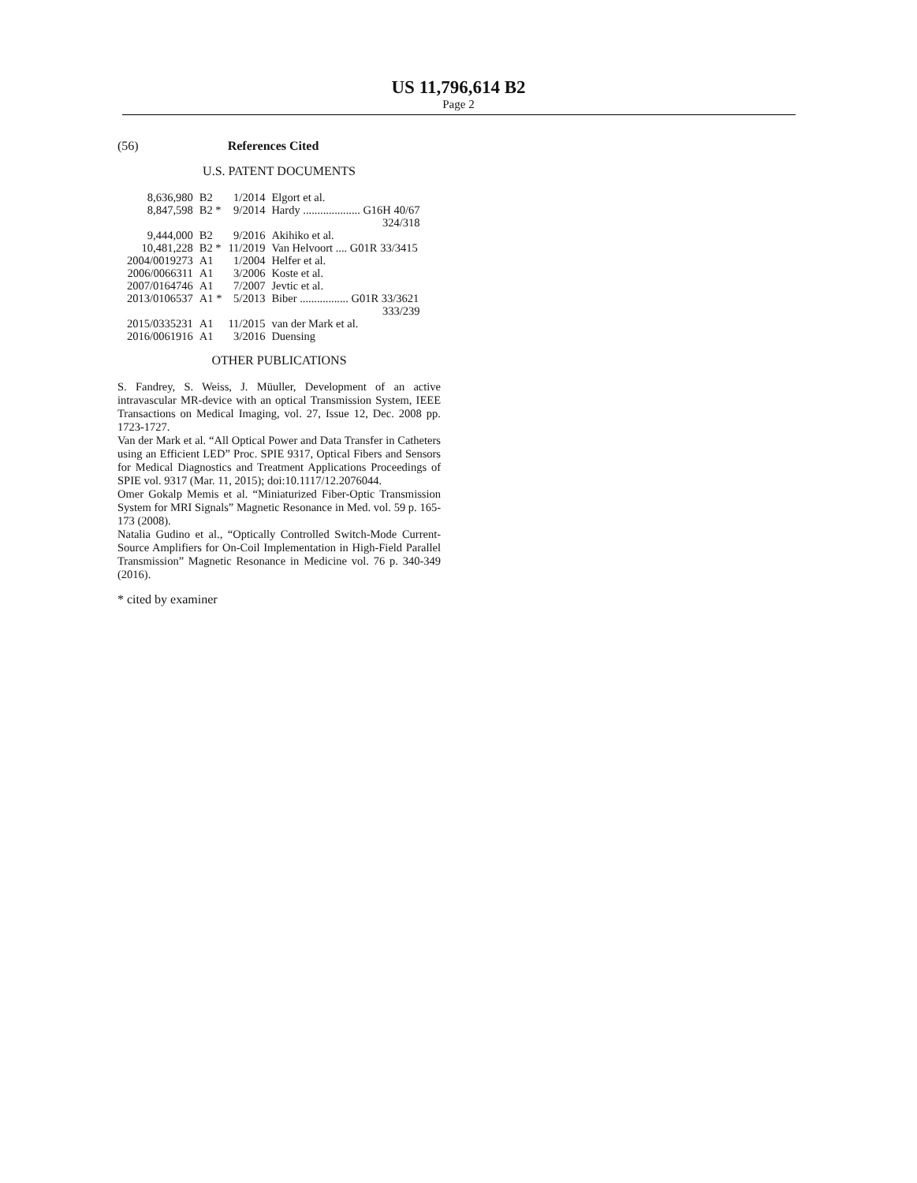US 11,796,614 B2
Page 2
(56) References Cited
U.S. PATENT DOCUMENTS
| 8,636,980 | B2 | 1/2014 | Elgort et al. |
| 8,847,598 | B2 * | 9/2014 | Hardy .................... G16H 40/67 324/318 |
| 9,444,000 | B2 | 9/2016 | Akihiko et al. |
| 10,481,228 | B2 * | 11/2019 | Van Helvoort .... G01R 33/3415 |
| 2004/0019273 | A1 | 1/2004 | Helfer et al. |
| 2006/0066311 | A1 | 3/2006 | Koste et al. |
| 2007/0164746 | A1 | 7/2007 | Jevtic et al. |
| 2013/0106537 | A1 * | 5/2013 | Biber ................. G01R 33/3621 333/239 |
| 2015/0335231 | A1 | 11/2015 | van der Mark et al. |
| 2016/0061916 | A1 | 3/2016 | Duensing |
OTHER PUBLICATIONS
S. Fandrey, S. Weiss, J. Müuller, Development of an active intravascular MR-device with an optical Transmission System, IEEE Transactions on Medical Imaging, vol. 27, Issue 12, Dec. 2008 pp. 1723-1727.
Van der Mark et al. “All Optical Power and Data Transfer in Catheters using an Efficient LED” Proc. SPIE 9317, Optical Fibers and Sensors for Medical Diagnostics and Treatment Applications Proceedings of SPIE vol. 9317 (Mar. 11, 2015); doi:10.1117/12.2076044.
Omer Gokalp Memis et al. “Miniaturized Fiber-Optic Transmission System for MRI Signals” Magnetic Resonance in Med. vol. 59 p. 165-173 (2008).
Natalia Gudino et al., “Optically Controlled Switch-Mode Current-Source Amplifiers for On-Coil Implementation in High-Field Parallel Transmission” Magnetic Resonance in Medicine vol. 76 p. 340-349 (2016).
* cited by examiner